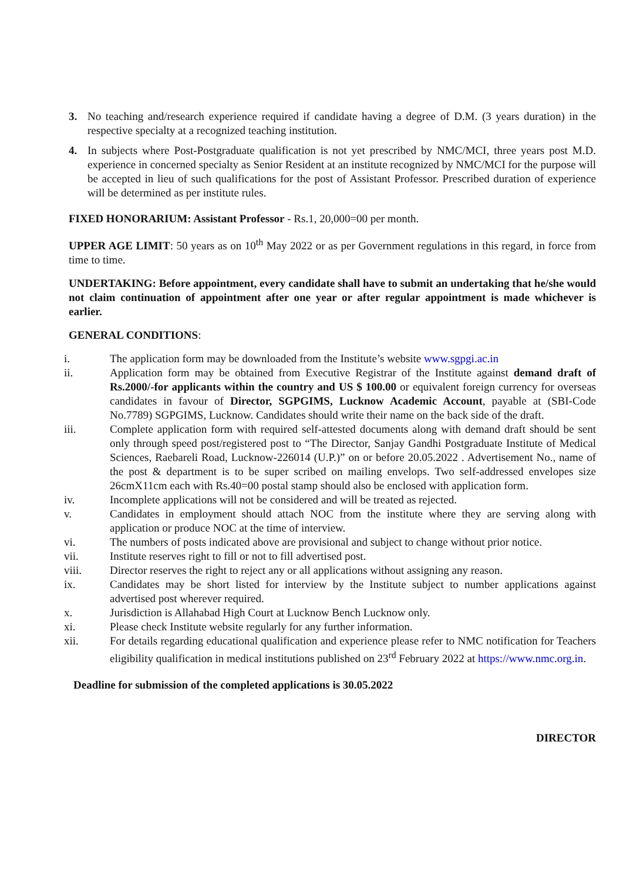3. No teaching and/research experience required if candidate having a degree of D.M. (3 years duration) in the respective specialty at a recognized teaching institution.
4. In subjects where Post-Postgraduate qualification is not yet prescribed by NMC/MCI, three years post M.D. experience in concerned specialty as Senior Resident at an institute recognized by NMC/MCI for the purpose will be accepted in lieu of such qualifications for the post of Assistant Professor. Prescribed duration of experience will be determined as per institute rules.
FIXED HONORARIUM: Assistant Professor - Rs.1, 20,000=00 per month.
UPPER AGE LIMIT: 50 years as on 10<sup>th</sup> May 2022 or as per Government regulations in this regard, in force from time to time.
UNDERTAKING: Before appointment, every candidate shall have to submit an undertaking that he/she would not claim continuation of appointment after one year or after regular appointment is made whichever is earlier.
GENERAL CONDITIONS:
i. The application form may be downloaded from the Institute’s website www.sgpgi.ac.in
ii. Application form may be obtained from Executive Registrar of the Institute against demand draft of Rs.2000/-for applicants within the country and US $ 100.00 or equivalent foreign currency for overseas candidates in favour of Director, SGPGIMS, Lucknow Academic Account, payable at (SBI-Code No.7789) SGPGIMS, Lucknow. Candidates should write their name on the back side of the draft.
iii. Complete application form with required self-attested documents along with demand draft should be sent only through speed post/registered post to “The Director, Sanjay Gandhi Postgraduate Institute of Medical Sciences, Raebareli Road, Lucknow-226014 (U.P.)” on or before 20.05.2022 . Advertisement No., name of the post & department is to be super scribed on mailing envelops. Two self-addressed envelopes size 26cmX11cm each with Rs.40=00 postal stamp should also be enclosed with application form.
iv. Incomplete applications will not be considered and will be treated as rejected.
v. Candidates in employment should attach NOC from the institute where they are serving along with application or produce NOC at the time of interview.
vi. The numbers of posts indicated above are provisional and subject to change without prior notice.
vii. Institute reserves right to fill or not to fill advertised post.
viii. Director reserves the right to reject any or all applications without assigning any reason.
ix. Candidates may be short listed for interview by the Institute subject to number applications against advertised post wherever required.
x. Jurisdiction is Allahabad High Court at Lucknow Bench Lucknow only.
xi. Please check Institute website regularly for any further information.
xii. For details regarding educational qualification and experience please refer to NMC notification for Teachers eligibility qualification in medical institutions published on 23<sup>rd</sup> February 2022 at https://www.nmc.org.in.
Deadline for submission of the completed applications is 30.05.2022
DIRECTOR